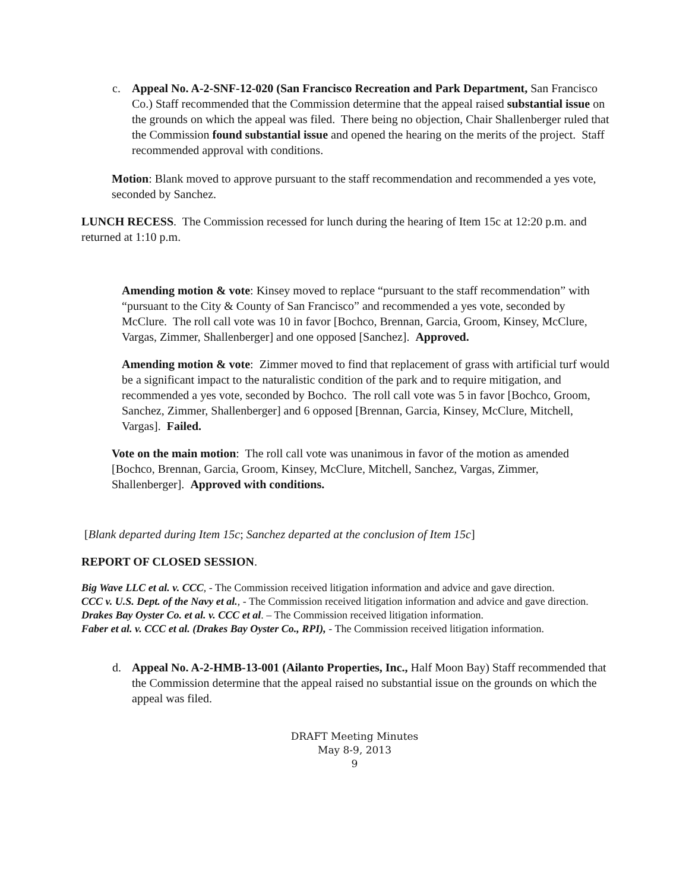c. Appeal No. A-2-SNF-12-020 (San Francisco Recreation and Park Department, San Francisco Co.) Staff recommended that the Commission determine that the appeal raised substantial issue on the grounds on which the appeal was filed. There being no objection, Chair Shallenberger ruled that the Commission found substantial issue and opened the hearing on the merits of the project. Staff recommended approval with conditions.
Motion: Blank moved to approve pursuant to the staff recommendation and recommended a yes vote, seconded by Sanchez.
LUNCH RECESS. The Commission recessed for lunch during the hearing of Item 15c at 12:20 p.m. and returned at 1:10 p.m.
Amending motion & vote: Kinsey moved to replace “pursuant to the staff recommendation” with “pursuant to the City & County of San Francisco” and recommended a yes vote, seconded by McClure. The roll call vote was 10 in favor [Bochco, Brennan, Garcia, Groom, Kinsey, McClure, Vargas, Zimmer, Shallenberger] and one opposed [Sanchez]. Approved.
Amending motion & vote: Zimmer moved to find that replacement of grass with artificial turf would be a significant impact to the naturalistic condition of the park and to require mitigation, and recommended a yes vote, seconded by Bochco. The roll call vote was 5 in favor [Bochco, Groom, Sanchez, Zimmer, Shallenberger] and 6 opposed [Brennan, Garcia, Kinsey, McClure, Mitchell, Vargas]. Failed.
Vote on the main motion: The roll call vote was unanimous in favor of the motion as amended [Bochco, Brennan, Garcia, Groom, Kinsey, McClure, Mitchell, Sanchez, Vargas, Zimmer, Shallenberger]. Approved with conditions.
[Blank departed during Item 15c; Sanchez departed at the conclusion of Item 15c]
REPORT OF CLOSED SESSION.
Big Wave LLC et al. v. CCC, - The Commission received litigation information and advice and gave direction.
CCC v. U.S. Dept. of the Navy et al., - The Commission received litigation information and advice and gave direction.
Drakes Bay Oyster Co. et al. v. CCC et al. – The Commission received litigation information.
Faber et al. v. CCC et al. (Drakes Bay Oyster Co., RPI), - The Commission received litigation information.
d. Appeal No. A-2-HMB-13-001 (Ailanto Properties, Inc., Half Moon Bay) Staff recommended that the Commission determine that the appeal raised no substantial issue on the grounds on which the appeal was filed.
DRAFT Meeting Minutes
May 8-9, 2013
9